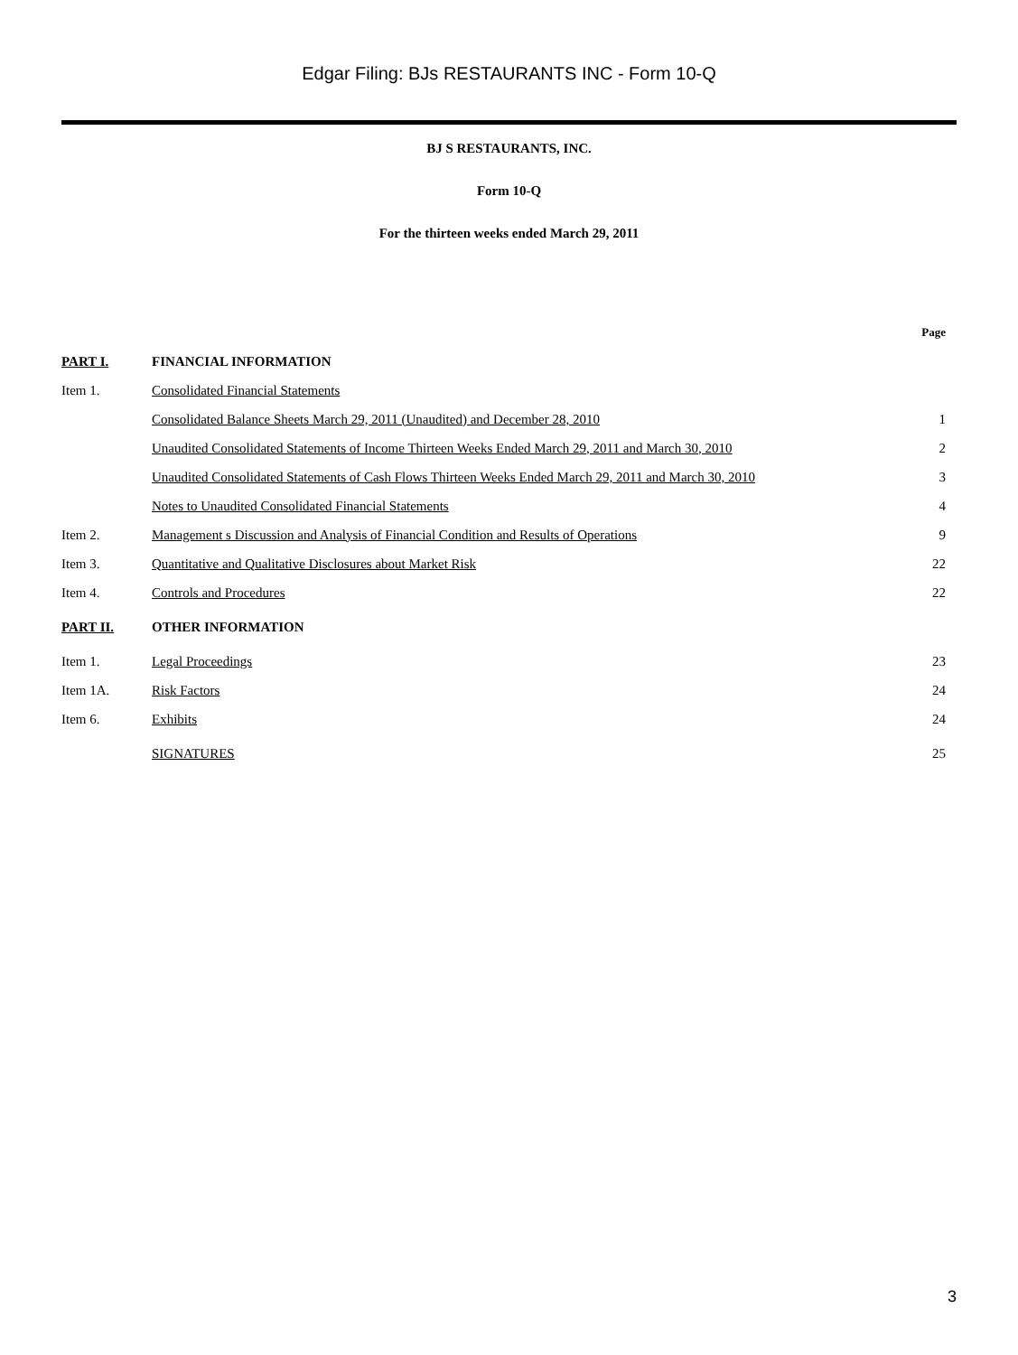Edgar Filing: BJs RESTAURANTS INC - Form 10-Q
BJ S RESTAURANTS, INC.
Form 10-Q
For the thirteen weeks ended March 29, 2011
| | | Page |
| PART I. | FINANCIAL INFORMATION | |
| Item 1. | Consolidated Financial Statements | |
| | Consolidated Balance Sheets March 29, 2011 (Unaudited) and December 28, 2010 | 1 |
| | Unaudited Consolidated Statements of Income Thirteen Weeks Ended March 29, 2011 and March 30, 2010 | 2 |
| | Unaudited Consolidated Statements of Cash Flows Thirteen Weeks Ended March 29, 2011 and March 30, 2010 | 3 |
| | Notes to Unaudited Consolidated Financial Statements | 4 |
| Item 2. | Management s Discussion and Analysis of Financial Condition and Results of Operations | 9 |
| Item 3. | Quantitative and Qualitative Disclosures about Market Risk | 22 |
| Item 4. | Controls and Procedures | 22 |
| PART II. | OTHER INFORMATION | |
| Item 1. | Legal Proceedings | 23 |
| Item 1A. | Risk Factors | 24 |
| Item 6. | Exhibits | 24 |
| | SIGNATURES | 25 |
3